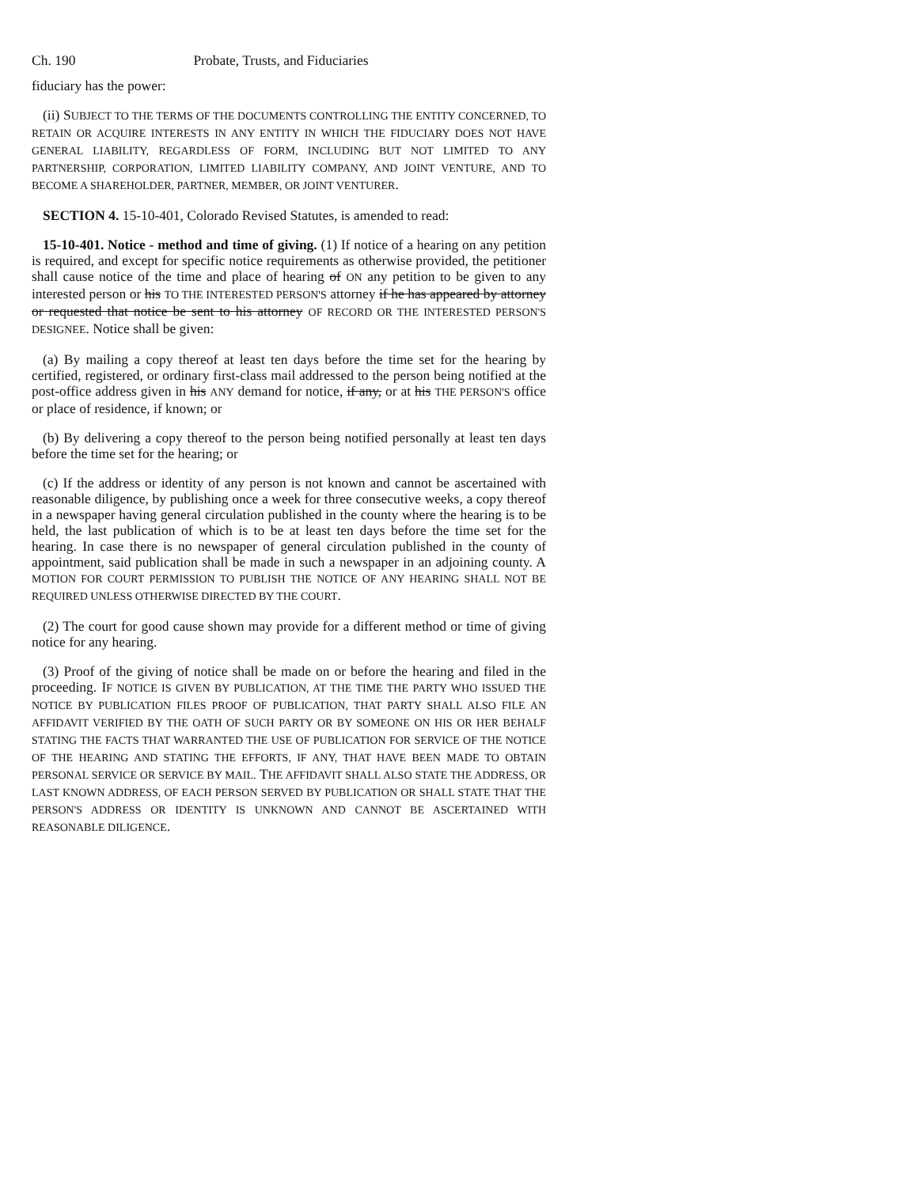Ch. 190 Probate, Trusts, and Fiduciaries
fiduciary has the power:
(ii) SUBJECT TO THE TERMS OF THE DOCUMENTS CONTROLLING THE ENTITY CONCERNED, TO RETAIN OR ACQUIRE INTERESTS IN ANY ENTITY IN WHICH THE FIDUCIARY DOES NOT HAVE GENERAL LIABILITY, REGARDLESS OF FORM, INCLUDING BUT NOT LIMITED TO ANY PARTNERSHIP, CORPORATION, LIMITED LIABILITY COMPANY, AND JOINT VENTURE, AND TO BECOME A SHAREHOLDER, PARTNER, MEMBER, OR JOINT VENTURER.
SECTION 4. 15-10-401, Colorado Revised Statutes, is amended to read:
15-10-401. Notice - method and time of giving. (1) If notice of a hearing on any petition is required, and except for specific notice requirements as otherwise provided, the petitioner shall cause notice of the time and place of hearing of ON any petition to be given to any interested person or his TO THE INTERESTED PERSON'S attorney if he has appeared by attorney or requested that notice be sent to his attorney OF RECORD OR THE INTERESTED PERSON'S DESIGNEE. Notice shall be given:
(a) By mailing a copy thereof at least ten days before the time set for the hearing by certified, registered, or ordinary first-class mail addressed to the person being notified at the post-office address given in his ANY demand for notice, if any, or at his THE PERSON'S office or place of residence, if known; or
(b) By delivering a copy thereof to the person being notified personally at least ten days before the time set for the hearing; or
(c) If the address or identity of any person is not known and cannot be ascertained with reasonable diligence, by publishing once a week for three consecutive weeks, a copy thereof in a newspaper having general circulation published in the county where the hearing is to be held, the last publication of which is to be at least ten days before the time set for the hearing. In case there is no newspaper of general circulation published in the county of appointment, said publication shall be made in such a newspaper in an adjoining county. A MOTION FOR COURT PERMISSION TO PUBLISH THE NOTICE OF ANY HEARING SHALL NOT BE REQUIRED UNLESS OTHERWISE DIRECTED BY THE COURT.
(2) The court for good cause shown may provide for a different method or time of giving notice for any hearing.
(3) Proof of the giving of notice shall be made on or before the hearing and filed in the proceeding. IF NOTICE IS GIVEN BY PUBLICATION, AT THE TIME THE PARTY WHO ISSUED THE NOTICE BY PUBLICATION FILES PROOF OF PUBLICATION, THAT PARTY SHALL ALSO FILE AN AFFIDAVIT VERIFIED BY THE OATH OF SUCH PARTY OR BY SOMEONE ON HIS OR HER BEHALF STATING THE FACTS THAT WARRANTED THE USE OF PUBLICATION FOR SERVICE OF THE NOTICE OF THE HEARING AND STATING THE EFFORTS, IF ANY, THAT HAVE BEEN MADE TO OBTAIN PERSONAL SERVICE OR SERVICE BY MAIL. THE AFFIDAVIT SHALL ALSO STATE THE ADDRESS, OR LAST KNOWN ADDRESS, OF EACH PERSON SERVED BY PUBLICATION OR SHALL STATE THAT THE PERSON'S ADDRESS OR IDENTITY IS UNKNOWN AND CANNOT BE ASCERTAINED WITH REASONABLE DILIGENCE.